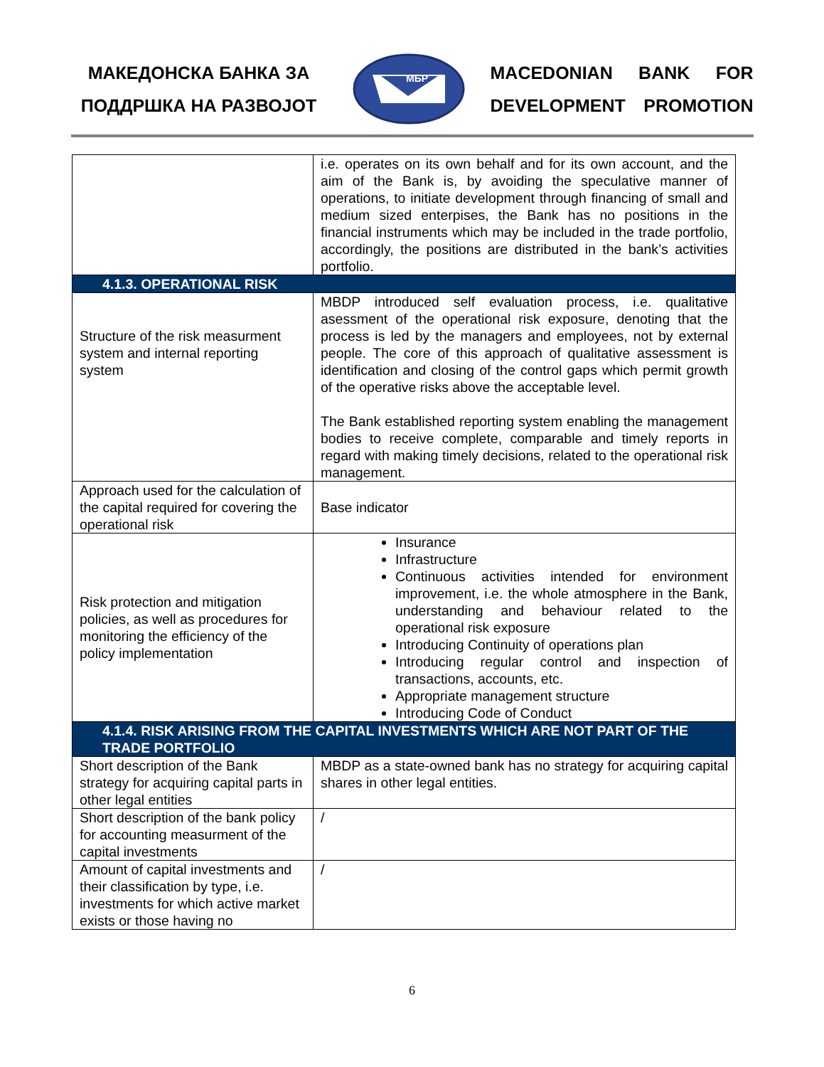МАКЕДОНСКА БАНКА ЗА
ПОДДРШКА НА РАЗВОЈОТ
МБР
MACEDONIAN BANK FOR
DEVELOPMENT PROMOTION
| | i.e. operates on its own behalf and for its own account, and the aim of the Bank is, by avoiding the speculative manner of operations, to initiate development through financing of small and medium sized enterpises, the Bank has no positions in the financial instruments which may be included in the trade portfolio, accordingly, the positions are distributed in the bank’s activities portfolio. |
| 4.1.3. OPERATIONAL RISK | |
| Structure of the risk measurment system and internal reporting system | MBDP introduced self evaluation process, i.e. qualitative asessment of the operational risk exposure, denoting that the process is led by the managers and employees, not by external people. The core of this approach of qualitative assessment is identification and closing of the control gaps which permit growth of the operative risks above the acceptable level. The Bank established reporting system enabling the management bodies to receive complete, comparable and timely reports in regard with making timely decisions, related to the operational risk management. |
| Approach used for the calculation of the capital required for covering the operational risk | Base indicator |
| Risk protection and mitigation policies, as well as procedures for monitoring the efficiency of the policy implementation | Insurance Infrastructure Continuous activities intended for environment improvement, i.e. the whole atmosphere in the Bank, understanding and behaviour related to the operational risk exposure Introducing Continuity of operations plan Introducing regular control and inspection of transactions, accounts, etc. Appropriate management structure Introducing Code of Conduct |
| 4.1.4. RISK ARISING FROM THE CAPITAL INVESTMENTS WHICH ARE NOT PART OF THE TRADE PORTFOLIO | |
| Short description of the Bank strategy for acquiring capital parts in other legal entities | MBDP as a state-owned bank has no strategy for acquiring capital shares in other legal entities. |
| Short description of the bank policy for accounting measurment of the capital investments | / |
| Amount of capital investments and their classification by type, i.e. investments for which active market exists or those having no | / |
6